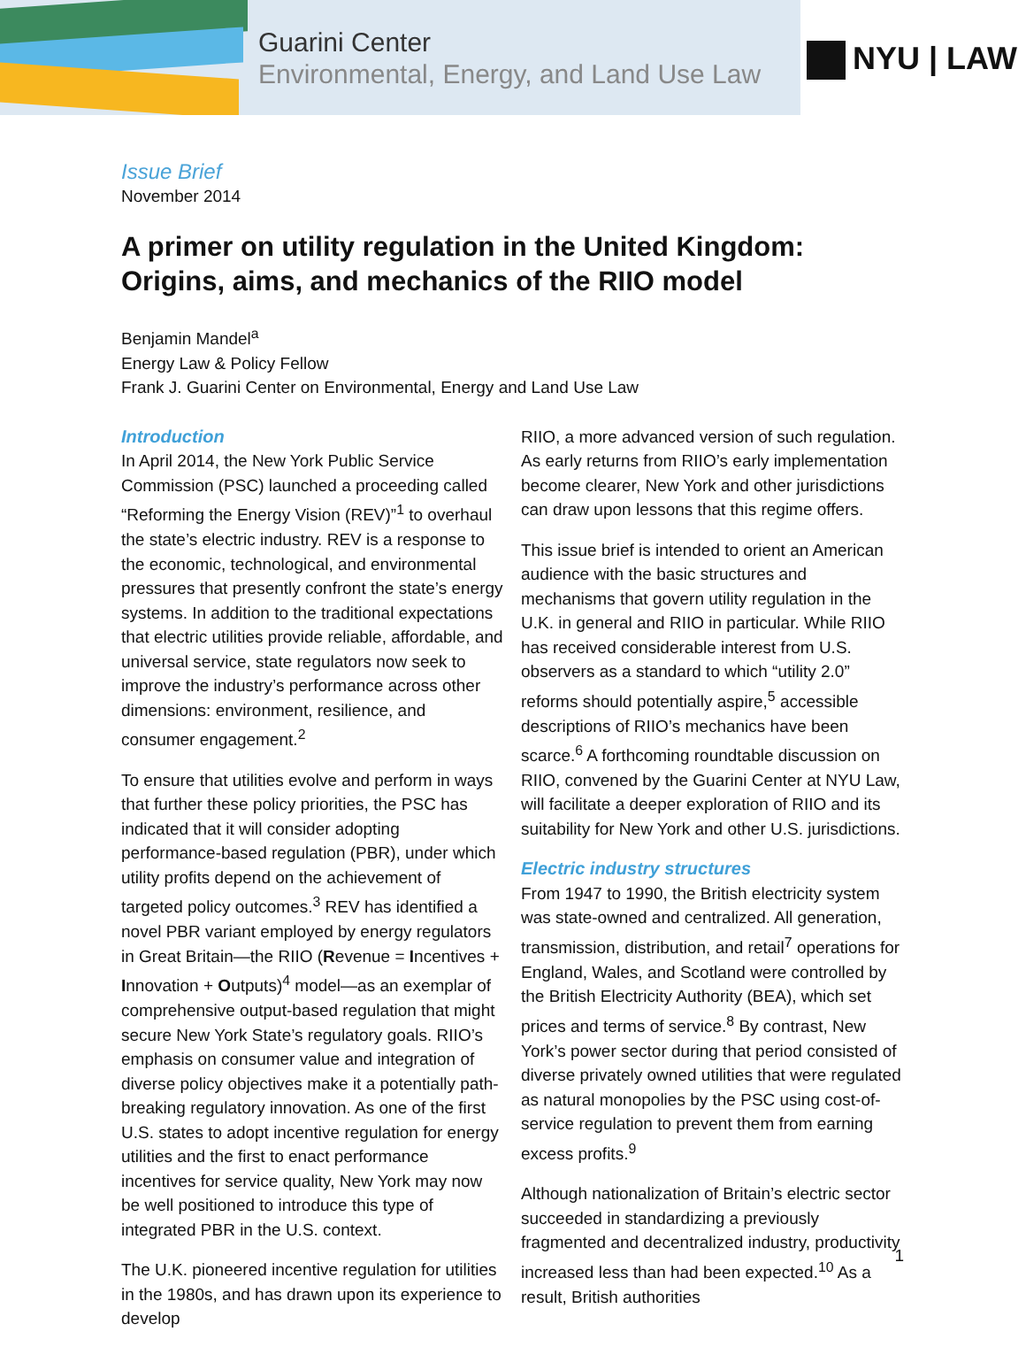Guarini Center
Environmental, Energy, and Land Use Law
NYU | LAW
Issue Brief
November 2014
A primer on utility regulation in the United Kingdom:
Origins, aims, and mechanics of the RIIO model
Benjamin Mandel<sup>a</sup>
Energy Law & Policy Fellow
Frank J. Guarini Center on Environmental, Energy and Land Use Law
Introduction
In April 2014, the New York Public Service Commission (PSC) launched a proceeding called “Reforming the Energy Vision (REV)”<sup>1</sup> to overhaul the state’s electric industry. REV is a response to the economic, technological, and environmental pressures that presently confront the state’s energy systems. In addition to the traditional expectations that electric utilities provide reliable, affordable, and universal service, state regulators now seek to improve the industry’s performance across other dimensions: environment, resilience, and consumer engagement.<sup>2</sup>
To ensure that utilities evolve and perform in ways that further these policy priorities, the PSC has indicated that it will consider adopting performance-based regulation (PBR), under which utility profits depend on the achievement of targeted policy outcomes.<sup>3</sup> REV has identified a novel PBR variant employed by energy regulators in Great Britain—the RIIO (Revenue = Incentives + Innovation + Outputs)<sup>4</sup> model—as an exemplar of comprehensive output-based regulation that might secure New York State’s regulatory goals. RIIO’s emphasis on consumer value and integration of diverse policy objectives make it a potentially path-breaking regulatory innovation. As one of the first U.S. states to adopt incentive regulation for energy utilities and the first to enact performance incentives for service quality, New York may now be well positioned to introduce this type of integrated PBR in the U.S. context.
The U.K. pioneered incentive regulation for utilities in the 1980s, and has drawn upon its experience to develop
RIIO, a more advanced version of such regulation. As early returns from RIIO’s early implementation become clearer, New York and other jurisdictions can draw upon lessons that this regime offers.
This issue brief is intended to orient an American audience with the basic structures and mechanisms that govern utility regulation in the U.K. in general and RIIO in particular. While RIIO has received considerable interest from U.S. observers as a standard to which “utility 2.0” reforms should potentially aspire,<sup>5</sup> accessible descriptions of RIIO’s mechanics have been scarce.<sup>6</sup> A forthcoming roundtable discussion on RIIO, convened by the Guarini Center at NYU Law, will facilitate a deeper exploration of RIIO and its suitability for New York and other U.S. jurisdictions.
Electric industry structures
From 1947 to 1990, the British electricity system was state-owned and centralized. All generation, transmission, distribution, and retail<sup>7</sup> operations for England, Wales, and Scotland were controlled by the British Electricity Authority (BEA), which set prices and terms of service.<sup>8</sup> By contrast, New York’s power sector during that period consisted of diverse privately owned utilities that were regulated as natural monopolies by the PSC using cost-of-service regulation to prevent them from earning excess profits.<sup>9</sup>
Although nationalization of Britain’s electric sector succeeded in standardizing a previously fragmented and decentralized industry, productivity increased less than had been expected.<sup>10</sup> As a result, British authorities
1